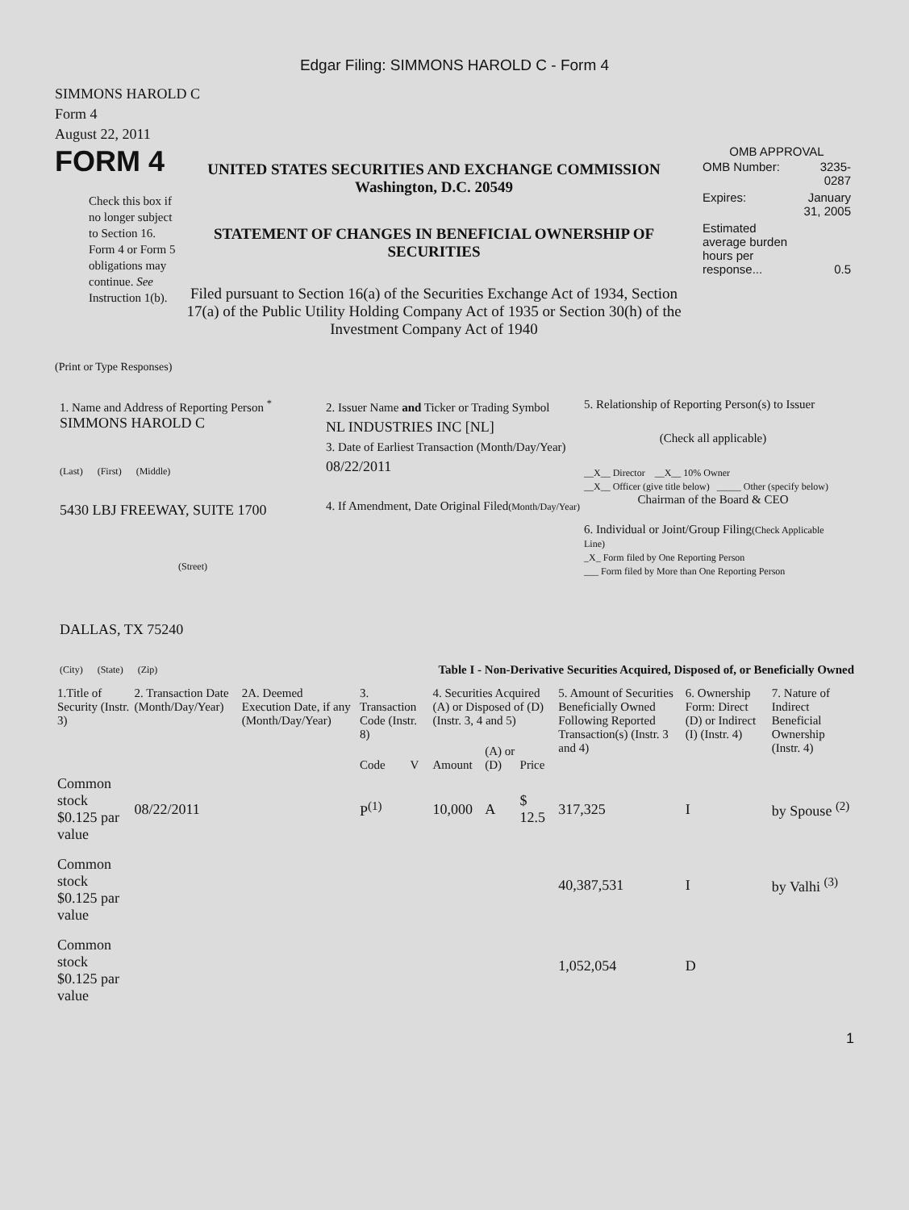Edgar Filing: SIMMONS HAROLD C - Form 4
SIMMONS HAROLD C
Form 4
August 22, 2011
FORM 4
Check this box if no longer subject to Section 16. Form 4 or Form 5 obligations may continue. See Instruction 1(b).
UNITED STATES SECURITIES AND EXCHANGE COMMISSION
Washington, D.C. 20549
STATEMENT OF CHANGES IN BENEFICIAL OWNERSHIP OF SECURITIES
Filed pursuant to Section 16(a) of the Securities Exchange Act of 1934, Section 17(a) of the Public Utility Holding Company Act of 1935 or Section 30(h) of the Investment Company Act of 1940
OMB APPROVAL
| OMB Number: | 3235-0287 |
| Expires: | January 31, 2005 |
| Estimated average burden hours per response... | 0.5 |
(Print or Type Responses)
1. Name and Address of Reporting Person <sup>*</sup>
SIMMONS HAROLD C
(Last) (First) (Middle)
5430 LBJ FREEWAY, SUITE 1700
(Street)
DALLAS, TX 75240
(City) (State) (Zip)
2. Issuer Name and Ticker or Trading Symbol
NL INDUSTRIES INC [NL]
3. Date of Earliest Transaction (Month/Day/Year)
08/22/2011
4. If Amendment, Date Original Filed(Month/Day/Year)
5. Relationship of Reporting Person(s) to Issuer
(Check all applicable)
__X__ Director __X__ 10% Owner
__X__ Officer (give title below) _____ Other (specify below)
Chairman of the Board & CEO
6. Individual or Joint/Group Filing(Check Applicable Line)
_X_ Form filed by One Reporting Person
___ Form filed by More than One Reporting Person
Table I - Non-Derivative Securities Acquired, Disposed of, or Beneficially Owned
| 1.Title of Security (Instr. 3) | 2. Transaction Date (Month/Day/Year) | 2A. Deemed Execution Date, if any (Month/Day/Year) | 3. Transaction Code (Instr. 8) | | 4. Securities Acquired (A) or Disposed of (D) (Instr. 3, 4 and 5) | | | 5. Amount of Securities Beneficially Owned Following Reported Transaction(s) (Instr. 3 and 4) | 6. Ownership Form: Direct (D) or Indirect (I) (Instr. 4) | 7. Nature of Indirect Beneficial Ownership (Instr. 4) |
| --- | --- | --- | --- | --- | --- | --- | --- | --- | --- | --- |
| | | | Code | V | Amount | (A) or (D) | Price | | | |
| Common stock $0.125 par value | 08/22/2011 | | P<sup>(1)</sup> | | 10,000 | A | $ 12.5 | 317,325 | I | by Spouse <sup>(2)</sup> |
| Common stock $0.125 par value | | | | | | | | 40,387,531 | I | by Valhi <sup>(3)</sup> |
| Common stock $0.125 par value | | | | | | | | 1,052,054 | D | |
1